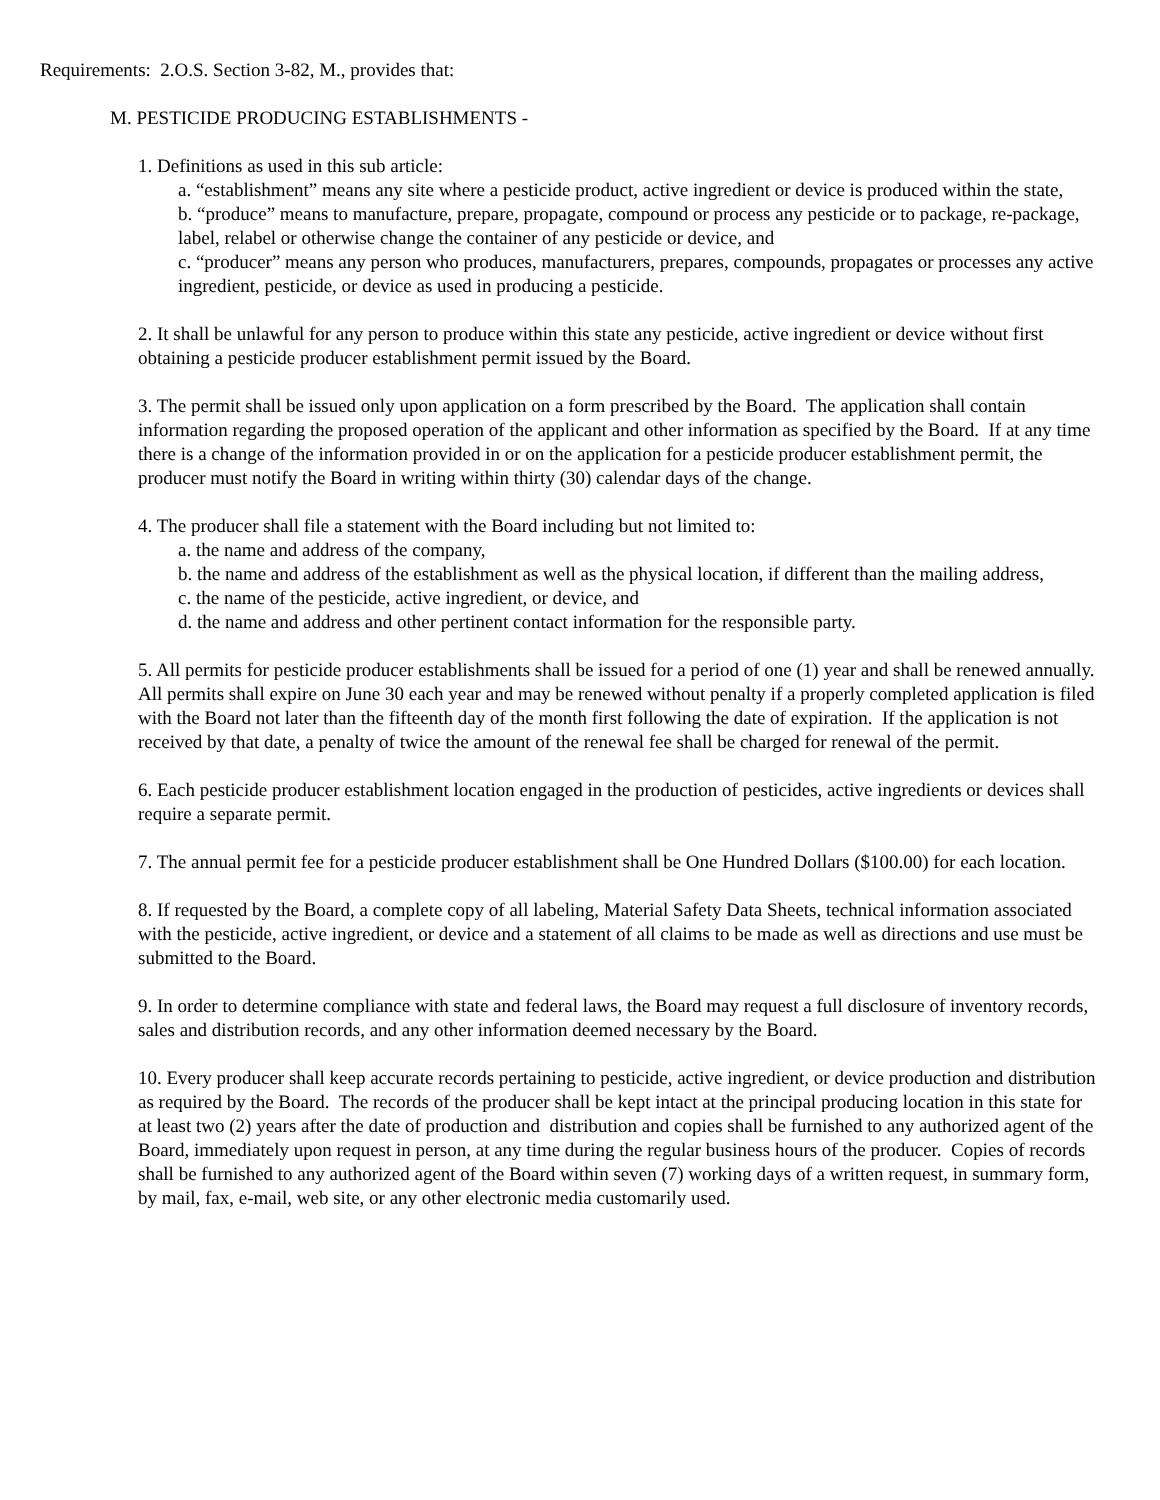Requirements: 2.O.S. Section 3-82, M., provides that:
M. PESTICIDE PRODUCING ESTABLISHMENTS -
1. Definitions as used in this sub article:
a. “establishment” means any site where a pesticide product, active ingredient or device is produced within the state,
b. “produce” means to manufacture, prepare, propagate, compound or process any pesticide or to package, re-package, label, relabel or otherwise change the container of any pesticide or device, and
c. “producer” means any person who produces, manufacturers, prepares, compounds, propagates or processes any active ingredient, pesticide, or device as used in producing a pesticide.
2. It shall be unlawful for any person to produce within this state any pesticide, active ingredient or device without first obtaining a pesticide producer establishment permit issued by the Board.
3. The permit shall be issued only upon application on a form prescribed by the Board. The application shall contain information regarding the proposed operation of the applicant and other information as specified by the Board. If at any time there is a change of the information provided in or on the application for a pesticide producer establishment permit, the producer must notify the Board in writing within thirty (30) calendar days of the change.
4. The producer shall file a statement with the Board including but not limited to:
a. the name and address of the company,
b. the name and address of the establishment as well as the physical location, if different than the mailing address,
c. the name of the pesticide, active ingredient, or device, and
d. the name and address and other pertinent contact information for the responsible party.
5. All permits for pesticide producer establishments shall be issued for a period of one (1) year and shall be renewed annually. All permits shall expire on June 30 each year and may be renewed without penalty if a properly completed application is filed with the Board not later than the fifteenth day of the month first following the date of expiration. If the application is not received by that date, a penalty of twice the amount of the renewal fee shall be charged for renewal of the permit.
6. Each pesticide producer establishment location engaged in the production of pesticides, active ingredients or devices shall require a separate permit.
7. The annual permit fee for a pesticide producer establishment shall be One Hundred Dollars ($100.00) for each location.
8. If requested by the Board, a complete copy of all labeling, Material Safety Data Sheets, technical information associated with the pesticide, active ingredient, or device and a statement of all claims to be made as well as directions and use must be submitted to the Board.
9. In order to determine compliance with state and federal laws, the Board may request a full disclosure of inventory records, sales and distribution records, and any other information deemed necessary by the Board.
10. Every producer shall keep accurate records pertaining to pesticide, active ingredient, or device production and distribution as required by the Board. The records of the producer shall be kept intact at the principal producing location in this state for at least two (2) years after the date of production and distribution and copies shall be furnished to any authorized agent of the Board, immediately upon request in person, at any time during the regular business hours of the producer. Copies of records shall be furnished to any authorized agent of the Board within seven (7) working days of a written request, in summary form, by mail, fax, e-mail, web site, or any other electronic media customarily used.